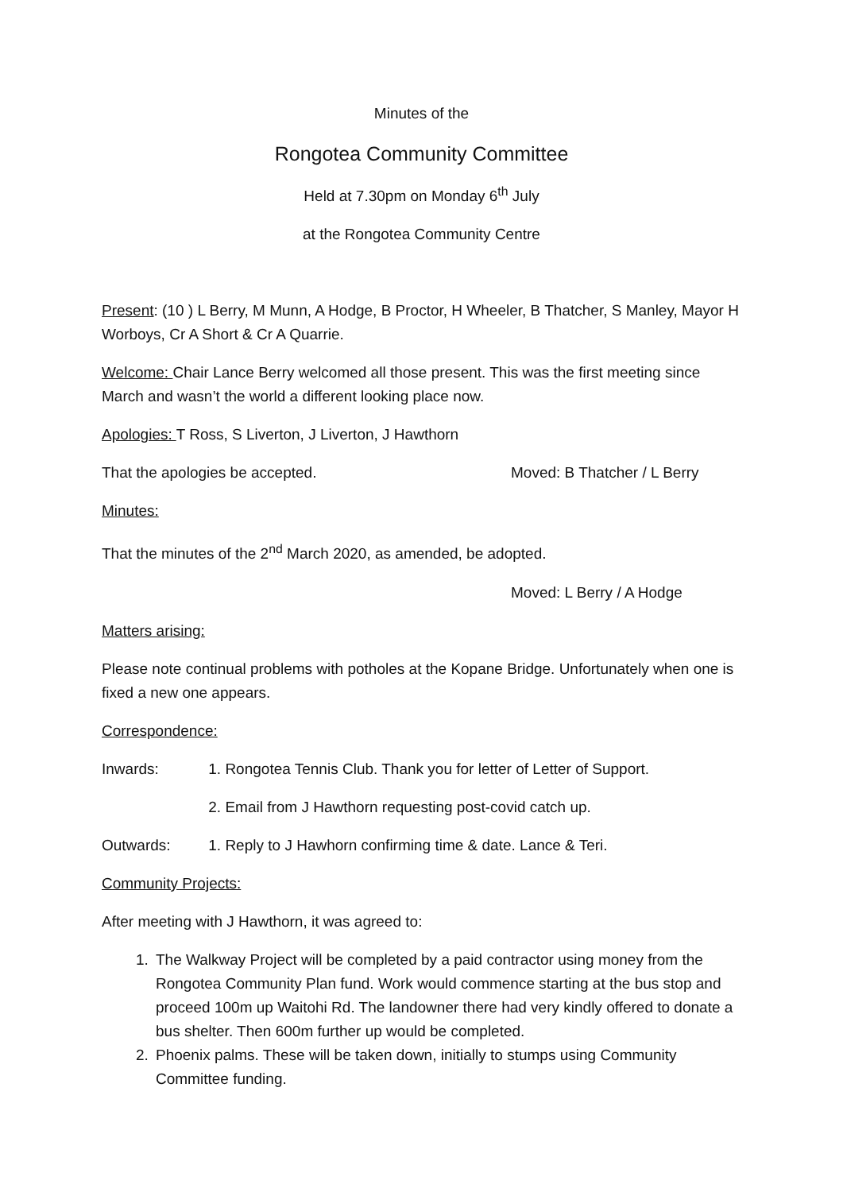Minutes of the
Rongotea Community Committee
Held at 7.30pm on Monday 6<sup>th</sup> July
at the Rongotea Community Centre
Present: (10 ) L Berry, M Munn, A Hodge, B Proctor, H Wheeler, B Thatcher, S Manley, Mayor H Worboys, Cr A Short & Cr A Quarrie.
Welcome: Chair Lance Berry welcomed all those present. This was the first meeting since March and wasn’t the world a different looking place now.
Apologies: T Ross, S Liverton, J Liverton, J Hawthorn
That the apologies be accepted. Moved: B Thatcher / L Berry
Minutes:
That the minutes of the 2<sup>nd</sup> March 2020, as amended, be adopted.
Moved: L Berry / A Hodge
Matters arising:
Please note continual problems with potholes at the Kopane Bridge. Unfortunately when one is fixed a new one appears.
Correspondence:
Inwards: 1. Rongotea Tennis Club. Thank you for letter of Letter of Support.
2. Email from J Hawthorn requesting post-covid catch up.
Outwards: 1. Reply to J Hawhorn confirming time & date. Lance & Teri.
Community Projects:
After meeting with J Hawthorn, it was agreed to:
1. The Walkway Project will be completed by a paid contractor using money from the Rongotea Community Plan fund. Work would commence starting at the bus stop and proceed 100m up Waitohi Rd. The landowner there had very kindly offered to donate a bus shelter. Then 600m further up would be completed.
2. Phoenix palms. These will be taken down, initially to stumps using Community Committee funding.